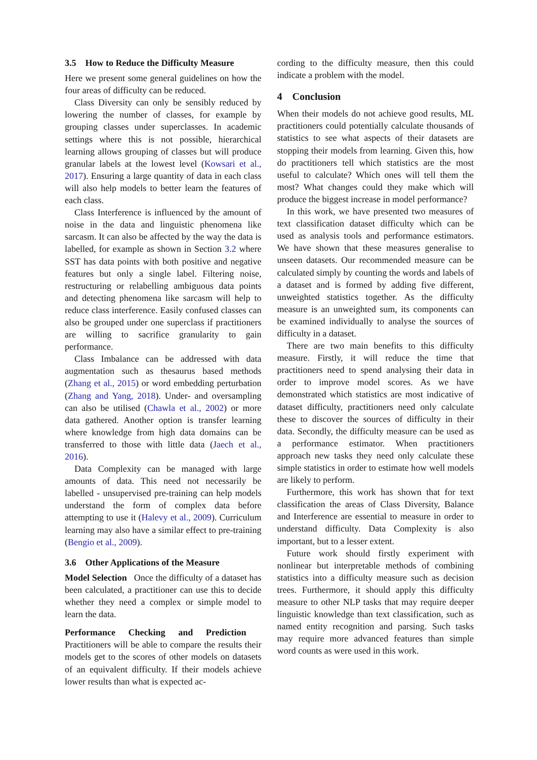3.5 How to Reduce the Difficulty Measure
Here we present some general guidelines on how the four areas of difficulty can be reduced.
Class Diversity can only be sensibly reduced by lowering the number of classes, for example by grouping classes under superclasses. In academic settings where this is not possible, hierarchical learning allows grouping of classes but will produce granular labels at the lowest level (Kowsari et al., 2017). Ensuring a large quantity of data in each class will also help models to better learn the features of each class.
Class Interference is influenced by the amount of noise in the data and linguistic phenomena like sarcasm. It can also be affected by the way the data is labelled, for example as shown in Section 3.2 where SST has data points with both positive and negative features but only a single label. Filtering noise, restructuring or relabelling ambiguous data points and detecting phenomena like sarcasm will help to reduce class interference. Easily confused classes can also be grouped under one superclass if practitioners are willing to sacrifice granularity to gain performance.
Class Imbalance can be addressed with data augmentation such as thesaurus based methods (Zhang et al., 2015) or word embedding perturbation (Zhang and Yang, 2018). Under- and oversampling can also be utilised (Chawla et al., 2002) or more data gathered. Another option is transfer learning where knowledge from high data domains can be transferred to those with little data (Jaech et al., 2016).
Data Complexity can be managed with large amounts of data. This need not necessarily be labelled - unsupervised pre-training can help models understand the form of complex data before attempting to use it (Halevy et al., 2009). Curriculum learning may also have a similar effect to pre-training (Bengio et al., 2009).
3.6 Other Applications of the Measure
Model Selection Once the difficulty of a dataset has been calculated, a practitioner can use this to decide whether they need a complex or simple model to learn the data.
Performance Checking and Prediction Practitioners will be able to compare the results their models get to the scores of other models on datasets of an equivalent difficulty. If their models achieve lower results than what is expected ac-
cording to the difficulty measure, then this could indicate a problem with the model.
4 Conclusion
When their models do not achieve good results, ML practitioners could potentially calculate thousands of statistics to see what aspects of their datasets are stopping their models from learning. Given this, how do practitioners tell which statistics are the most useful to calculate? Which ones will tell them the most? What changes could they make which will produce the biggest increase in model performance?
In this work, we have presented two measures of text classification dataset difficulty which can be used as analysis tools and performance estimators. We have shown that these measures generalise to unseen datasets. Our recommended measure can be calculated simply by counting the words and labels of a dataset and is formed by adding five different, unweighted statistics together. As the difficulty measure is an unweighted sum, its components can be examined individually to analyse the sources of difficulty in a dataset.
There are two main benefits to this difficulty measure. Firstly, it will reduce the time that practitioners need to spend analysing their data in order to improve model scores. As we have demonstrated which statistics are most indicative of dataset difficulty, practitioners need only calculate these to discover the sources of difficulty in their data. Secondly, the difficulty measure can be used as a performance estimator. When practitioners approach new tasks they need only calculate these simple statistics in order to estimate how well models are likely to perform.
Furthermore, this work has shown that for text classification the areas of Class Diversity, Balance and Interference are essential to measure in order to understand difficulty. Data Complexity is also important, but to a lesser extent.
Future work should firstly experiment with nonlinear but interpretable methods of combining statistics into a difficulty measure such as decision trees. Furthermore, it should apply this difficulty measure to other NLP tasks that may require deeper linguistic knowledge than text classification, such as named entity recognition and parsing. Such tasks may require more advanced features than simple word counts as were used in this work.